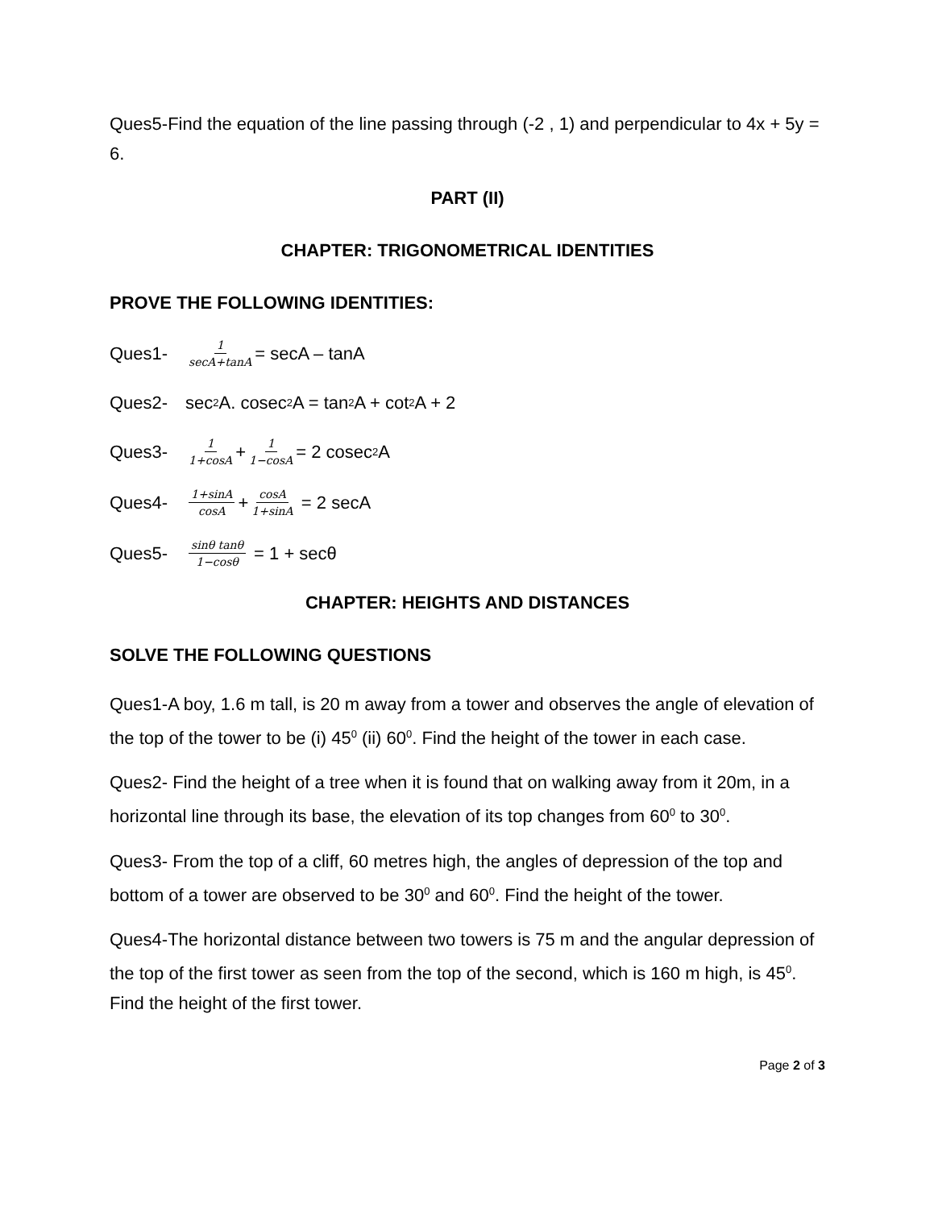Ques5-Find the equation of the line passing through (-2 , 1) and perpendicular to 4x + 5y = 6.
PART (II)
CHAPTER: TRIGONOMETRICAL IDENTITIES
PROVE THE FOLLOWING IDENTITIES:
Ques1- 1 secA+tanA = secA – tanA
Ques2- sec<sup>2</sup>A. cosec<sup>2</sup>A = tan<sup>2</sup>A + cot<sup>2</sup>A + 2
Ques3- 1 1+cosA + 1 1−cosA = 2 cosec<sup>2</sup>A
Ques4- 1+sinA cosA + cosA 1+sinA = 2 secA
Ques5- sinθ tanθ 1−cosθ = 1 + secθ
CHAPTER: HEIGHTS AND DISTANCES
SOLVE THE FOLLOWING QUESTIONS
Ques1-A boy, 1.6 m tall, is 20 m away from a tower and observes the angle of elevation of the top of the tower to be (i) 45<sup>0</sup> (ii) 60<sup>0</sup>. Find the height of the tower in each case.
Ques2- Find the height of a tree when it is found that on walking away from it 20m, in a horizontal line through its base, the elevation of its top changes from 60<sup>0</sup> to 30<sup>0</sup>.
Ques3- From the top of a cliff, 60 metres high, the angles of depression of the top and bottom of a tower are observed to be 30<sup>0</sup> and 60<sup>0</sup>. Find the height of the tower.
Ques4-The horizontal distance between two towers is 75 m and the angular depression of the top of the first tower as seen from the top of the second, which is 160 m high, is 45<sup>0</sup>. Find the height of the first tower.
Page 2 of 3